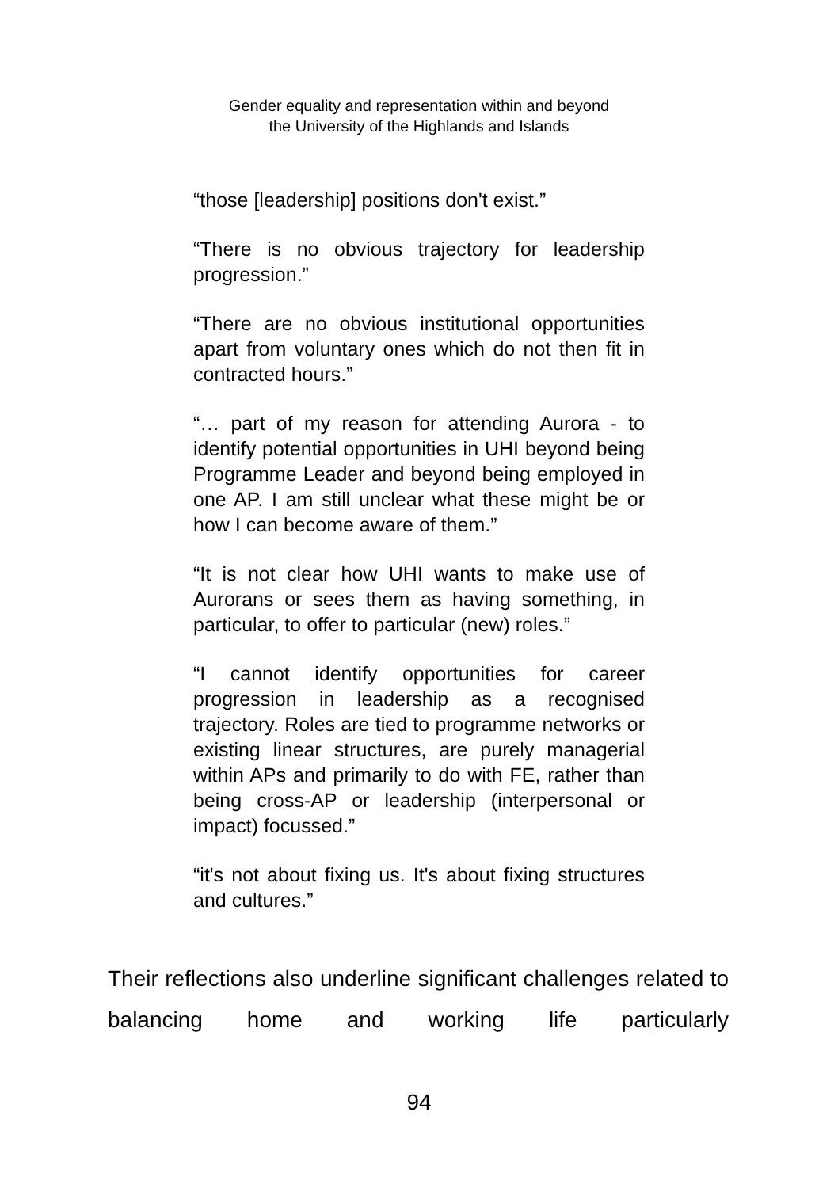Gender equality and representation within and beyond
the University of the Highlands and Islands
“those [leadership] positions don't exist.”
“There is no obvious trajectory for leadership progression.”
“There are no obvious institutional opportunities apart from voluntary ones which do not then fit in contracted hours.”
“… part of my reason for attending Aurora - to identify potential opportunities in UHI beyond being Programme Leader and beyond being employed in one AP. I am still unclear what these might be or how I can become aware of them.”
“It is not clear how UHI wants to make use of Aurorans or sees them as having something, in particular, to offer to particular (new) roles.”
“I cannot identify opportunities for career progression in leadership as a recognised trajectory. Roles are tied to programme networks or existing linear structures, are purely managerial within APs and primarily to do with FE, rather than being cross-AP or leadership (interpersonal or impact) focussed.”
“it's not about fixing us. It's about fixing structures and cultures.”
Their reflections also underline significant challenges related to balancing home and working life particularly
94